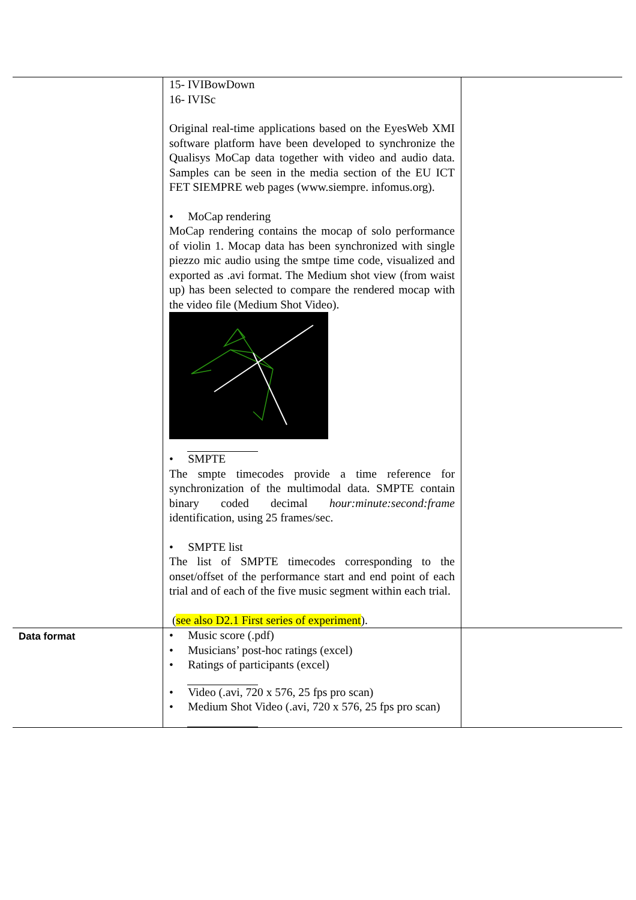| | 15- IVIBowDown 16- IVISc Original real-time applications based on the EyesWeb XMI software platform have been developed to synchronize the Qualisys MoCap data together with video and audio data. Samples can be seen in the media section of the EU ICT FET SIEMPRE web pages (www.siempre. infomus.org). • MoCap rendering MoCap rendering contains the mocap of solo performance of violin 1. Mocap data has been synchronized with single piezzo mic audio using the smtpe time code, visualized and exported as .avi format. The Medium shot view (from waist up) has been selected to compare the rendered mocap with the video file (Medium Shot Video). • SMPTE The smpte timecodes provide a time reference for synchronization of the multimodal data. SMPTE contain binary coded decimal hour:minute:second:frame identification, using 25 frames/sec. • SMPTE list The list of SMPTE timecodes corresponding to the onset/offset of the performance start and end point of each trial and of each of the five music segment within each trial. ( see also D2.1 First series of experiment ). | |
| Data format | • Music score (.pdf) • Musicians’ post-hoc ratings (excel) • Ratings of participants (excel) • Video (.avi, 720 x 576, 25 fps pro scan) • Medium Shot Video (.avi, 720 x 576, 25 fps pro scan) | |